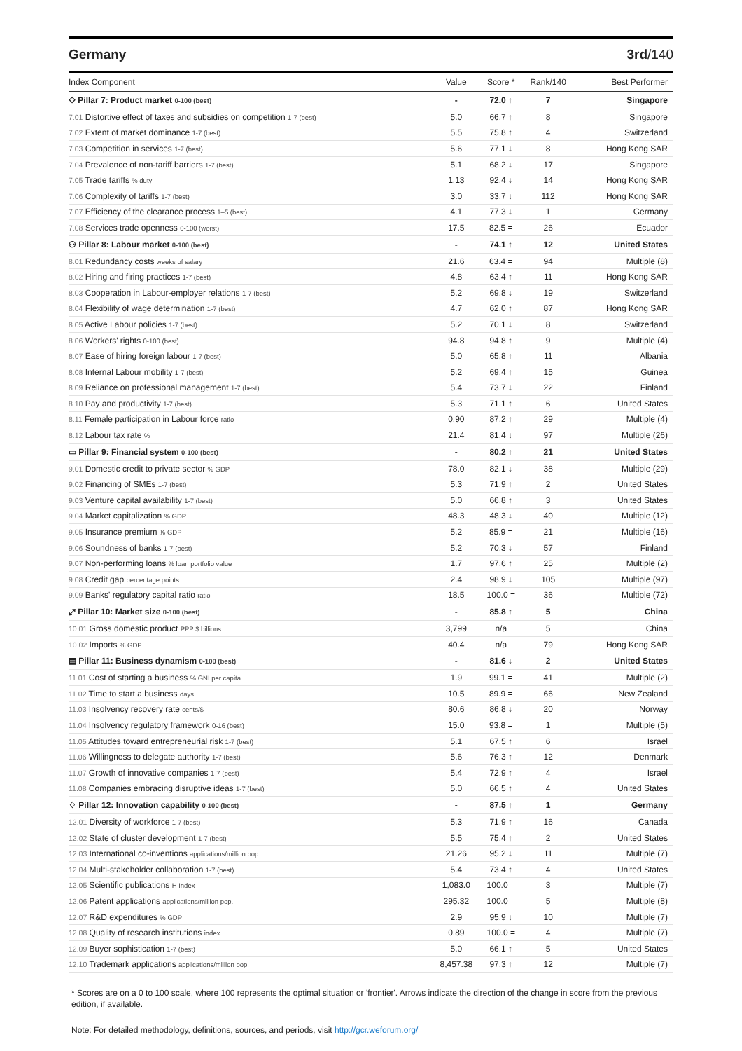Germany 3rd/140
| Index Component | Value | Score * | Rank/140 | Best Performer |
| --- | --- | --- | --- | --- |
| ⬦ Pillar 7: Product market 0-100 (best) | - | 72.0 ↑ | 7 | Singapore |
| 7.01 Distortive effect of taxes and subsidies on competition 1-7 (best) | 5.0 | 66.7 ↑ | 8 | Singapore |
| 7.02 Extent of market dominance 1-7 (best) | 5.5 | 75.8 ↑ | 4 | Switzerland |
| 7.03 Competition in services 1-7 (best) | 5.6 | 77.1 ↓ | 8 | Hong Kong SAR |
| 7.04 Prevalence of non-tariff barriers 1-7 (best) | 5.1 | 68.2 ↓ | 17 | Singapore |
| 7.05 Trade tariffs % duty | 1.13 | 92.4 ↓ | 14 | Hong Kong SAR |
| 7.06 Complexity of tariffs 1-7 (best) | 3.0 | 33.7 ↓ | 112 | Hong Kong SAR |
| 7.07 Efficiency of the clearance process 1–5 (best) | 4.1 | 77.3 ↓ | 1 | Germany |
| 7.08 Services trade openness 0-100 (worst) | 17.5 | 82.5 = | 26 | Ecuador |
| ⚇ Pillar 8: Labour market 0-100 (best) | - | 74.1 ↑ | 12 | United States |
| 8.01 Redundancy costs weeks of salary | 21.6 | 63.4 = | 94 | Multiple (8) |
| 8.02 Hiring and firing practices 1-7 (best) | 4.8 | 63.4 ↑ | 11 | Hong Kong SAR |
| 8.03 Cooperation in Labour-employer relations 1-7 (best) | 5.2 | 69.8 ↓ | 19 | Switzerland |
| 8.04 Flexibility of wage determination 1-7 (best) | 4.7 | 62.0 ↑ | 87 | Hong Kong SAR |
| 8.05 Active Labour policies 1-7 (best) | 5.2 | 70.1 ↓ | 8 | Switzerland |
| 8.06 Workers' rights 0-100 (best) | 94.8 | 94.8 ↑ | 9 | Multiple (4) |
| 8.07 Ease of hiring foreign labour 1-7 (best) | 5.0 | 65.8 ↑ | 11 | Albania |
| 8.08 Internal Labour mobility 1-7 (best) | 5.2 | 69.4 ↑ | 15 | Guinea |
| 8.09 Reliance on professional management 1-7 (best) | 5.4 | 73.7 ↓ | 22 | Finland |
| 8.10 Pay and productivity 1-7 (best) | 5.3 | 71.1 ↑ | 6 | United States |
| 8.11 Female participation in Labour force ratio | 0.90 | 87.2 ↑ | 29 | Multiple (4) |
| 8.12 Labour tax rate % | 21.4 | 81.4 ↓ | 97 | Multiple (26) |
| ▭ Pillar 9: Financial system 0-100 (best) | - | 80.2 ↑ | 21 | United States |
| 9.01 Domestic credit to private sector % GDP | 78.0 | 82.1 ↓ | 38 | Multiple (29) |
| 9.02 Financing of SMEs 1-7 (best) | 5.3 | 71.9 ↑ | 2 | United States |
| 9.03 Venture capital availability 1-7 (best) | 5.0 | 66.8 ↑ | 3 | United States |
| 9.04 Market capitalization % GDP | 48.3 | 48.3 ↓ | 40 | Multiple (12) |
| 9.05 Insurance premium % GDP | 5.2 | 85.9 = | 21 | Multiple (16) |
| 9.06 Soundness of banks 1-7 (best) | 5.2 | 70.3 ↓ | 57 | Finland |
| 9.07 Non-performing loans % loan portfolio value | 1.7 | 97.6 ↑ | 25 | Multiple (2) |
| 9.08 Credit gap percentage points | 2.4 | 98.9 ↓ | 105 | Multiple (97) |
| 9.09 Banks' regulatory capital ratio ratio | 18.5 | 100.0 = | 36 | Multiple (72) |
| ⤢ Pillar 10: Market size 0-100 (best) | - | 85.8 ↑ | 5 | China |
| 10.01 Gross domestic product PPP $ billions | 3,799 | n/a | 5 | China |
| 10.02 Imports % GDP | 40.4 | n/a | 79 | Hong Kong SAR |
| ▤ Pillar 11: Business dynamism 0-100 (best) | - | 81.6 ↓ | 2 | United States |
| 11.01 Cost of starting a business % GNI per capita | 1.9 | 99.1 = | 41 | Multiple (2) |
| 11.02 Time to start a business days | 10.5 | 89.9 = | 66 | New Zealand |
| 11.03 Insolvency recovery rate cents/$ | 80.6 | 86.8 ↓ | 20 | Norway |
| 11.04 Insolvency regulatory framework 0-16 (best) | 15.0 | 93.8 = | 1 | Multiple (5) |
| 11.05 Attitudes toward entrepreneurial risk 1-7 (best) | 5.1 | 67.5 ↑ | 6 | Israel |
| 11.06 Willingness to delegate authority 1-7 (best) | 5.6 | 76.3 ↑ | 12 | Denmark |
| 11.07 Growth of innovative companies 1-7 (best) | 5.4 | 72.9 ↑ | 4 | Israel |
| 11.08 Companies embracing disruptive ideas 1-7 (best) | 5.0 | 66.5 ↑ | 4 | United States |
| ♢ Pillar 12: Innovation capability 0-100 (best) | - | 87.5 ↑ | 1 | Germany |
| 12.01 Diversity of workforce 1-7 (best) | 5.3 | 71.9 ↑ | 16 | Canada |
| 12.02 State of cluster development 1-7 (best) | 5.5 | 75.4 ↑ | 2 | United States |
| 12.03 International co-inventions applications/million pop. | 21.26 | 95.2 ↓ | 11 | Multiple (7) |
| 12.04 Multi-stakeholder collaboration 1-7 (best) | 5.4 | 73.4 ↑ | 4 | United States |
| 12.05 Scientific publications H Index | 1,083.0 | 100.0 = | 3 | Multiple (7) |
| 12.06 Patent applications applications/million pop. | 295.32 | 100.0 = | 5 | Multiple (8) |
| 12.07 R&D expenditures % GDP | 2.9 | 95.9 ↓ | 10 | Multiple (7) |
| 12.08 Quality of research institutions index | 0.89 | 100.0 = | 4 | Multiple (7) |
| 12.09 Buyer sophistication 1-7 (best) | 5.0 | 66.1 ↑ | 5 | United States |
| 12.10 Trademark applications applications/million pop. | 8,457.38 | 97.3 ↑ | 12 | Multiple (7) |
* Scores are on a 0 to 100 scale, where 100 represents the optimal situation or 'frontier'. Arrows indicate the direction of the change in score from the previous edition, if available.
Note: For detailed methodology, definitions, sources, and periods, visit http://gcr.weforum.org/